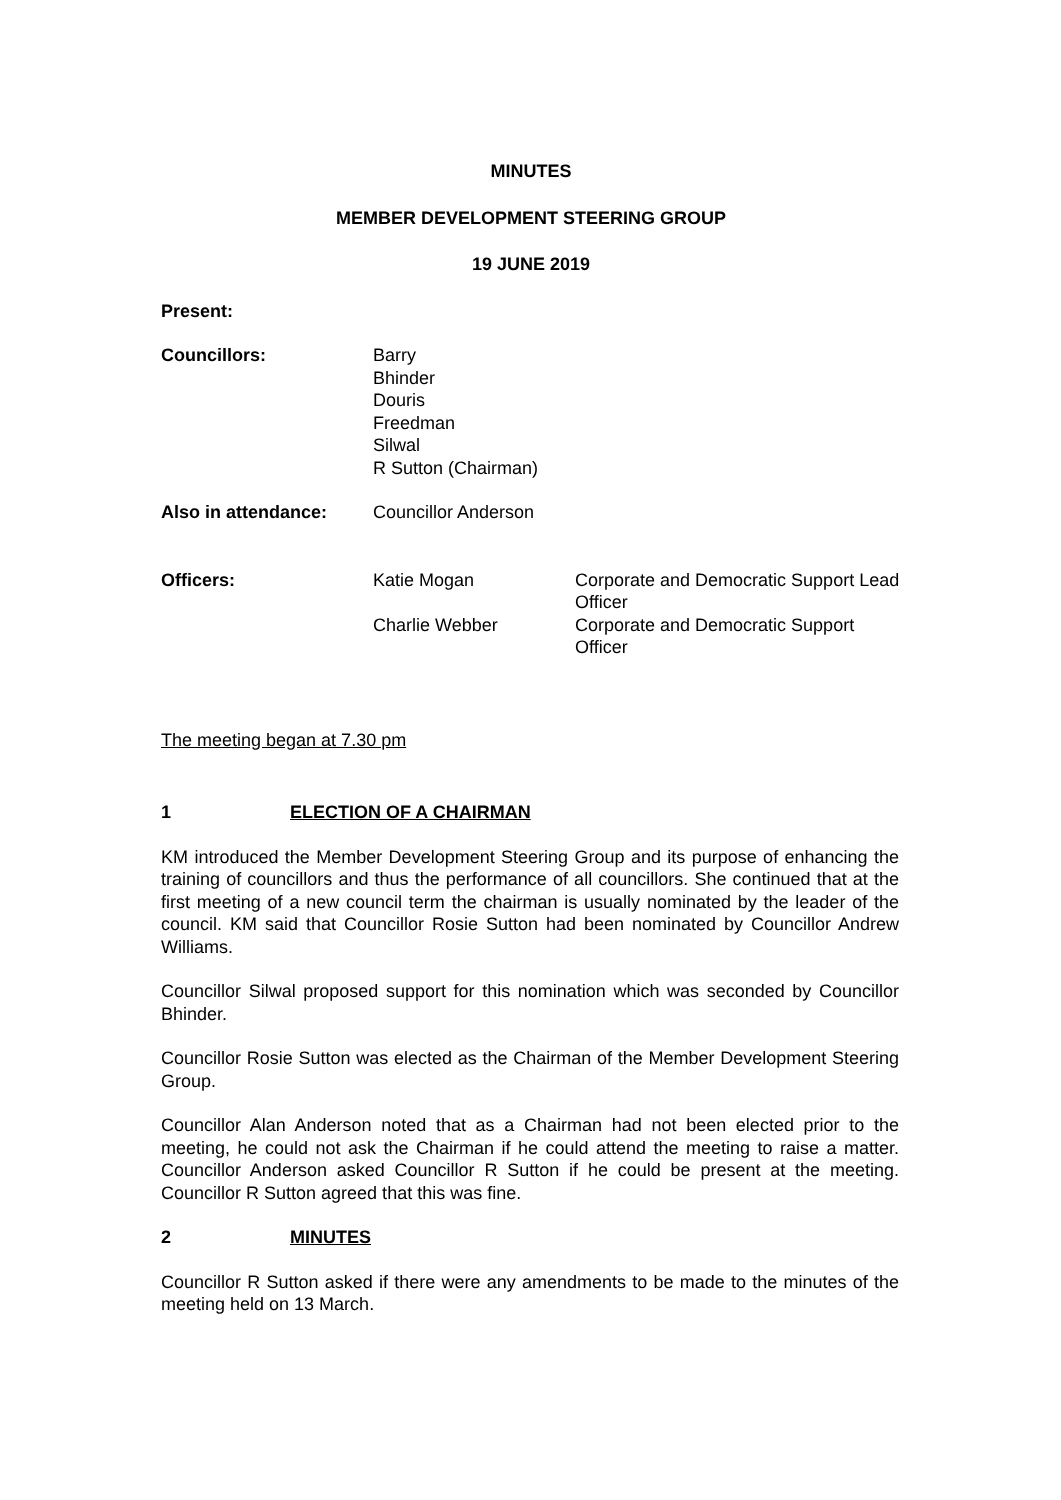MINUTES
MEMBER DEVELOPMENT STEERING GROUP
19 JUNE 2019
Present:
| Councillors: | Barry Bhinder Douris Freedman Silwal R Sutton (Chairman) |
| Also in attendance: | Councillor Anderson |
| Officers: | Katie Mogan | Corporate and Democratic Support Lead Officer |
| | Charlie Webber | Corporate and Democratic Support Officer |
The meeting began at 7.30 pm
1 ELECTION OF A CHAIRMAN
KM introduced the Member Development Steering Group and its purpose of enhancing the training of councillors and thus the performance of all councillors. She continued that at the first meeting of a new council term the chairman is usually nominated by the leader of the council. KM said that Councillor Rosie Sutton had been nominated by Councillor Andrew Williams.
Councillor Silwal proposed support for this nomination which was seconded by Councillor Bhinder.
Councillor Rosie Sutton was elected as the Chairman of the Member Development Steering Group.
Councillor Alan Anderson noted that as a Chairman had not been elected prior to the meeting, he could not ask the Chairman if he could attend the meeting to raise a matter. Councillor Anderson asked Councillor R Sutton if he could be present at the meeting. Councillor R Sutton agreed that this was fine.
2 MINUTES
Councillor R Sutton asked if there were any amendments to be made to the minutes of the meeting held on 13 March.